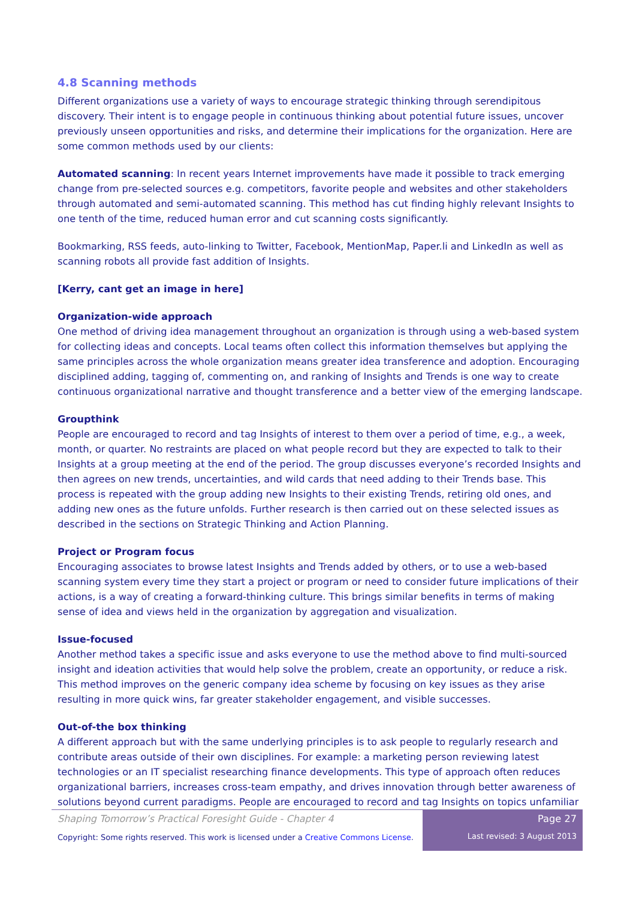4.8 Scanning methods
Different organizations use a variety of ways to encourage strategic thinking through serendipitous discovery. Their intent is to engage people in continuous thinking about potential future issues, uncover previously unseen opportunities and risks, and determine their implications for the organization. Here are some common methods used by our clients:
Automated scanning: In recent years Internet improvements have made it possible to track emerging change from pre-selected sources e.g. competitors, favorite people and websites and other stakeholders through automated and semi-automated scanning. This method has cut finding highly relevant Insights to one tenth of the time, reduced human error and cut scanning costs significantly.
Bookmarking, RSS feeds, auto-linking to Twitter, Facebook, MentionMap, Paper.li and LinkedIn as well as scanning robots all provide fast addition of Insights.
[Kerry, cant get an image in here]
Organization-wide approach
One method of driving idea management throughout an organization is through using a web-based system for collecting ideas and concepts. Local teams often collect this information themselves but applying the same principles across the whole organization means greater idea transference and adoption. Encouraging disciplined adding, tagging of, commenting on, and ranking of Insights and Trends is one way to create continuous organizational narrative and thought transference and a better view of the emerging landscape.
Groupthink
People are encouraged to record and tag Insights of interest to them over a period of time, e.g., a week, month, or quarter. No restraints are placed on what people record but they are expected to talk to their Insights at a group meeting at the end of the period. The group discusses everyone’s recorded Insights and then agrees on new trends, uncertainties, and wild cards that need adding to their Trends base. This process is repeated with the group adding new Insights to their existing Trends, retiring old ones, and adding new ones as the future unfolds. Further research is then carried out on these selected issues as described in the sections on Strategic Thinking and Action Planning.
Project or Program focus
Encouraging associates to browse latest Insights and Trends added by others, or to use a web-based scanning system every time they start a project or program or need to consider future implications of their actions, is a way of creating a forward-thinking culture. This brings similar benefits in terms of making sense of idea and views held in the organization by aggregation and visualization.
Issue-focused
Another method takes a specific issue and asks everyone to use the method above to find multi-sourced insight and ideation activities that would help solve the problem, create an opportunity, or reduce a risk. This method improves on the generic company idea scheme by focusing on key issues as they arise resulting in more quick wins, far greater stakeholder engagement, and visible successes.
Out-of-the box thinking
A different approach but with the same underlying principles is to ask people to regularly research and contribute areas outside of their own disciplines. For example: a marketing person reviewing latest technologies or an IT specialist researching finance developments. This type of approach often reduces organizational barriers, increases cross-team empathy, and drives innovation through better awareness of solutions beyond current paradigms. People are encouraged to record and tag Insights on topics unfamiliar
Shaping Tomorrow’s Practical Foresight Guide - Chapter 4
Copyright: Some rights reserved. This work is licensed under a Creative Commons License.
Page 27
Last revised: 3 August 2013